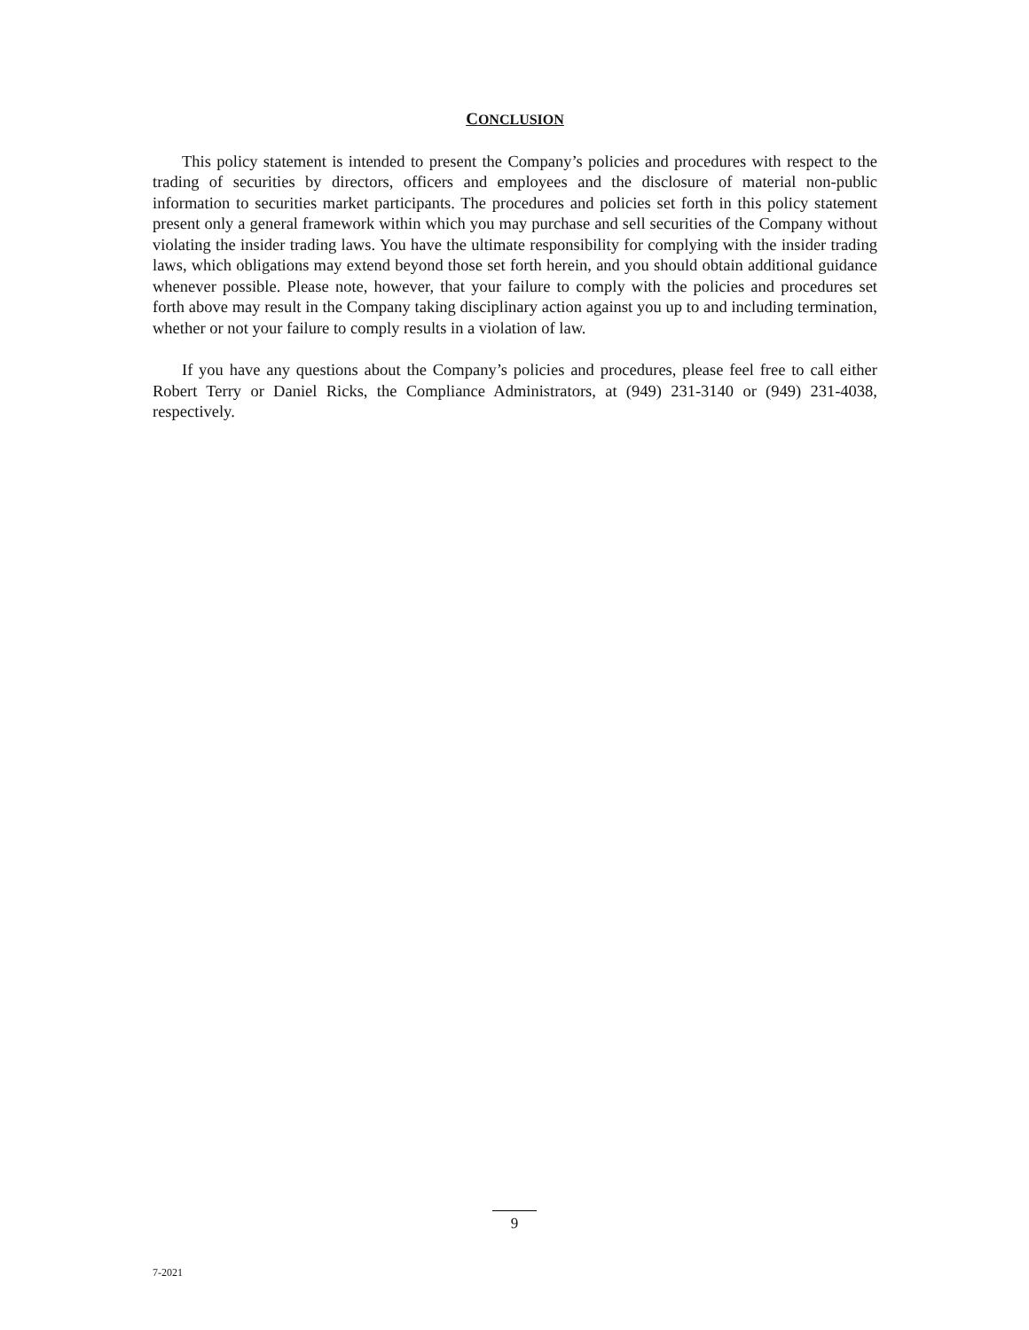CONCLUSION
This policy statement is intended to present the Company’s policies and procedures with respect to the trading of securities by directors, officers and employees and the disclosure of material non-public information to securities market participants. The procedures and policies set forth in this policy statement present only a general framework within which you may purchase and sell securities of the Company without violating the insider trading laws. You have the ultimate responsibility for complying with the insider trading laws, which obligations may extend beyond those set forth herein, and you should obtain additional guidance whenever possible. Please note, however, that your failure to comply with the policies and procedures set forth above may result in the Company taking disciplinary action against you up to and including termination, whether or not your failure to comply results in a violation of law.
If you have any questions about the Company’s policies and procedures, please feel free to call either Robert Terry or Daniel Ricks, the Compliance Administrators, at (949) 231-3140 or (949) 231-4038, respectively.
9
7-2021